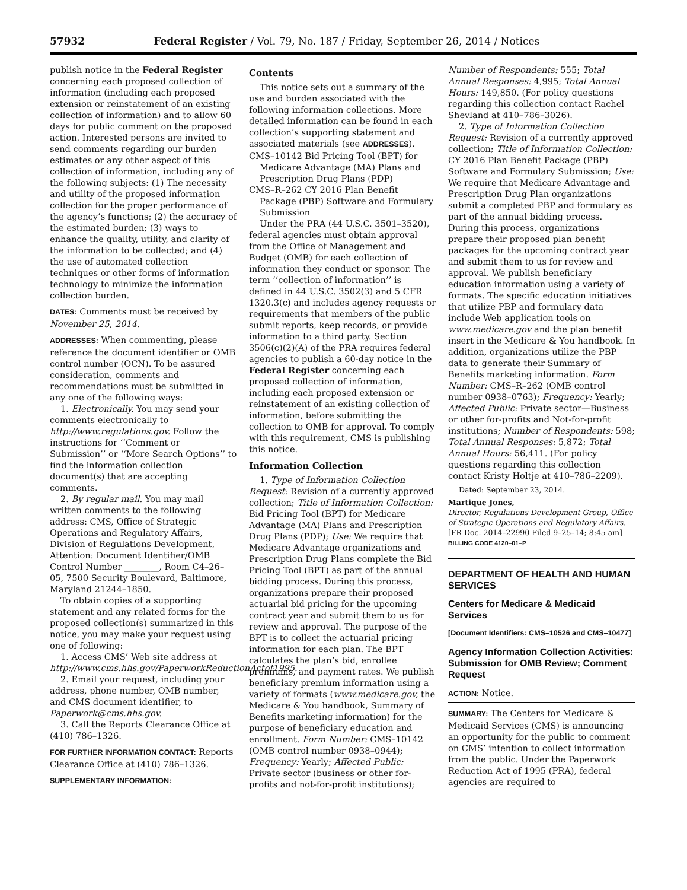57932 Federal Register / Vol. 79, No. 187 / Friday, September 26, 2014 / Notices
publish notice in the Federal Register concerning each proposed collection of information (including each proposed extension or reinstatement of an existing collection of information) and to allow 60 days for public comment on the proposed action. Interested persons are invited to send comments regarding our burden estimates or any other aspect of this collection of information, including any of the following subjects: (1) The necessity and utility of the proposed information collection for the proper performance of the agency’s functions; (2) the accuracy of the estimated burden; (3) ways to enhance the quality, utility, and clarity of the information to be collected; and (4) the use of automated collection techniques or other forms of information technology to minimize the information collection burden.
DATES: Comments must be received by November 25, 2014.
ADDRESSES: When commenting, please reference the document identifier or OMB control number (OCN). To be assured consideration, comments and recommendations must be submitted in any one of the following ways:
1. Electronically. You may send your comments electronically to http://www.regulations.gov. Follow the instructions for ‘‘Comment or Submission’’ or ‘‘More Search Options’’ to find the information collection document(s) that are accepting comments.
2. By regular mail. You may mail written comments to the following address: CMS, Office of Strategic Operations and Regulatory Affairs, Division of Regulations Development, Attention: Document Identifier/OMB Control Number ________, Room C4–26–05, 7500 Security Boulevard, Baltimore, Maryland 21244–1850.
To obtain copies of a supporting statement and any related forms for the proposed collection(s) summarized in this notice, you may make your request using one of following:
1. Access CMS’ Web site address at http://www.cms.hhs.gov/PaperworkReductionActof1995.
2. Email your request, including your address, phone number, OMB number, and CMS document identifier, to Paperwork@cms.hhs.gov.
3. Call the Reports Clearance Office at (410) 786–1326.
FOR FURTHER INFORMATION CONTACT: Reports Clearance Office at (410) 786–1326.
SUPPLEMENTARY INFORMATION:
Contents
This notice sets out a summary of the use and burden associated with the following information collections. More detailed information can be found in each collection’s supporting statement and associated materials (see ADDRESSES).
CMS–10142 Bid Pricing Tool (BPT) for Medicare Advantage (MA) Plans and Prescription Drug Plans (PDP)
CMS–R–262 CY 2016 Plan Benefit Package (PBP) Software and Formulary Submission
Under the PRA (44 U.S.C. 3501–3520), federal agencies must obtain approval from the Office of Management and Budget (OMB) for each collection of information they conduct or sponsor. The term ‘‘collection of information’’ is defined in 44 U.S.C. 3502(3) and 5 CFR 1320.3(c) and includes agency requests or requirements that members of the public submit reports, keep records, or provide information to a third party. Section 3506(c)(2)(A) of the PRA requires federal agencies to publish a 60-day notice in the Federal Register concerning each proposed collection of information, including each proposed extension or reinstatement of an existing collection of information, before submitting the collection to OMB for approval. To comply with this requirement, CMS is publishing this notice.
Information Collection
1. Type of Information Collection Request: Revision of a currently approved collection; Title of Information Collection: Bid Pricing Tool (BPT) for Medicare Advantage (MA) Plans and Prescription Drug Plans (PDP); Use: We require that Medicare Advantage organizations and Prescription Drug Plans complete the Bid Pricing Tool (BPT) as part of the annual bidding process. During this process, organizations prepare their proposed actuarial bid pricing for the upcoming contract year and submit them to us for review and approval. The purpose of the BPT is to collect the actuarial pricing information for each plan. The BPT calculates the plan’s bid, enrollee premiums, and payment rates. We publish beneficiary premium information using a variety of formats (www.medicare.gov, the Medicare & You handbook, Summary of Benefits marketing information) for the purpose of beneficiary education and enrollment. Form Number: CMS–10142 (OMB control number 0938–0944); Frequency: Yearly; Affected Public: Private sector (business or other for-profits and not-for-profit institutions);
Number of Respondents: 555; Total Annual Responses: 4,995; Total Annual Hours: 149,850. (For policy questions regarding this collection contact Rachel Shevland at 410–786–3026).
2. Type of Information Collection Request: Revision of a currently approved collection; Title of Information Collection: CY 2016 Plan Benefit Package (PBP) Software and Formulary Submission; Use: We require that Medicare Advantage and Prescription Drug Plan organizations submit a completed PBP and formulary as part of the annual bidding process. During this process, organizations prepare their proposed plan benefit packages for the upcoming contract year and submit them to us for review and approval. We publish beneficiary education information using a variety of formats. The specific education initiatives that utilize PBP and formulary data include Web application tools on www.medicare.gov and the plan benefit insert in the Medicare & You handbook. In addition, organizations utilize the PBP data to generate their Summary of Benefits marketing information. Form Number: CMS–R–262 (OMB control number 0938–0763); Frequency: Yearly; Affected Public: Private sector—Business or other for-profits and Not-for-profit institutions; Number of Respondents: 598; Total Annual Responses: 5,872; Total Annual Hours: 56,411. (For policy questions regarding this collection contact Kristy Holtje at 410–786–2209).
Dated: September 23, 2014.
Martique Jones,
Director, Regulations Development Group, Office of Strategic Operations and Regulatory Affairs.
[FR Doc. 2014–22990 Filed 9–25–14; 8:45 am]
BILLING CODE 4120–01–P
DEPARTMENT OF HEALTH AND HUMAN SERVICES
Centers for Medicare & Medicaid Services
[Document Identifiers: CMS–10526 and CMS–10477]
Agency Information Collection Activities: Submission for OMB Review; Comment Request
ACTION: Notice.
SUMMARY: The Centers for Medicare & Medicaid Services (CMS) is announcing an opportunity for the public to comment on CMS’ intention to collect information from the public. Under the Paperwork Reduction Act of 1995 (PRA), federal agencies are required to